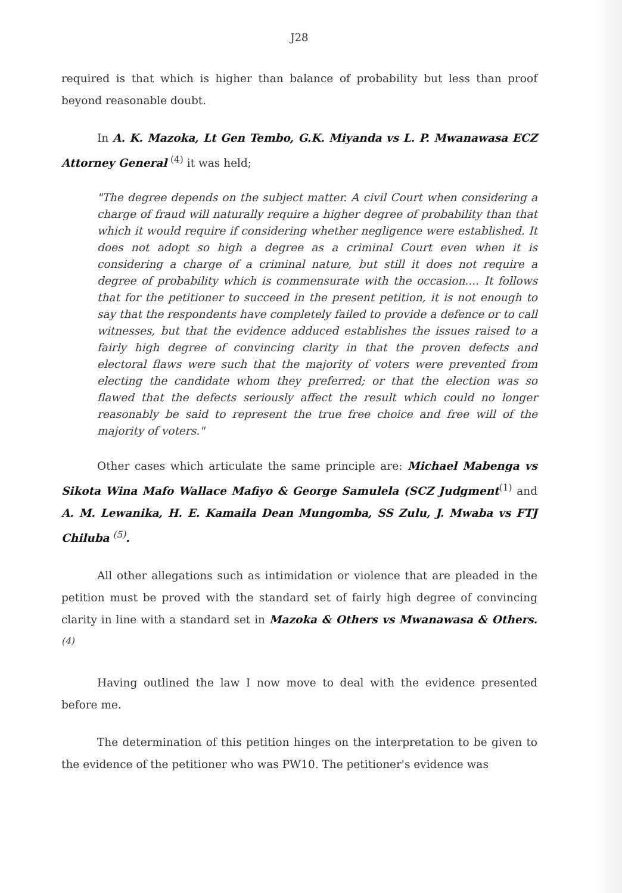J28
required is that which is higher than balance of probability but less than proof beyond reasonable doubt.
In A. K. Mazoka, Lt Gen Tembo, G.K. Miyanda vs L. P. Mwanawasa ECZ Attorney General <sup>(4)</sup> it was held;
"The degree depends on the subject matter. A civil Court when considering a charge of fraud will naturally require a higher degree of probability than that which it would require if considering whether negligence were established. It does not adopt so high a degree as a criminal Court even when it is considering a charge of a criminal nature, but still it does not require a degree of probability which is commensurate with the occasion.... It follows that for the petitioner to succeed in the present petition, it is not enough to say that the respondents have completely failed to provide a defence or to call witnesses, but that the evidence adduced establishes the issues raised to a fairly high degree of convincing clarity in that the proven defects and electoral flaws were such that the majority of voters were prevented from electing the candidate whom they preferred; or that the election was so flawed that the defects seriously affect the result which could no longer reasonably be said to represent the true free choice and free will of the majority of voters."
Other cases which articulate the same principle are: Michael Mabenga vs Sikota Wina Mafo Wallace Mafiyo & George Samulela (SCZ Judgment<sup>(1)</sup> and A. M. Lewanika, H. E. Kamaila Dean Mungomba, SS Zulu, J. Mwaba vs FTJ Chiluba <sup>(5)</sup>.
All other allegations such as intimidation or violence that are pleaded in the petition must be proved with the standard set of fairly high degree of convincing clarity in line with a standard set in Mazoka & Others vs Mwanawasa & Others.<sup>(4)</sup>
Having outlined the law I now move to deal with the evidence presented before me.
The determination of this petition hinges on the interpretation to be given to the evidence of the petitioner who was PW10. The petitioner's evidence was